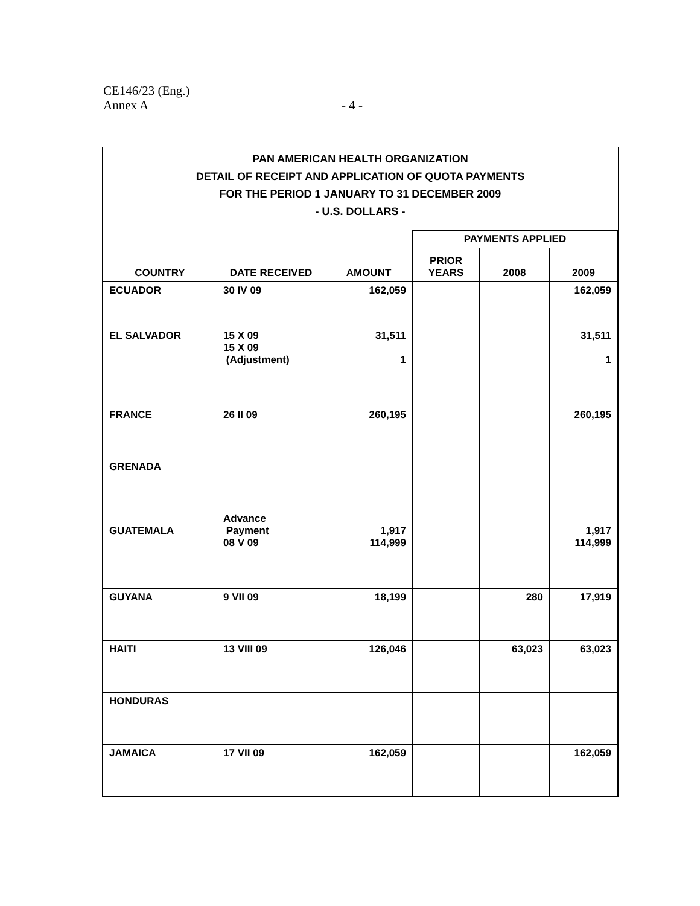CE146/23 (Eng.)
Annex A - 4 -
PAN AMERICAN HEALTH ORGANIZATION
DETAIL OF RECEIPT AND APPLICATION OF QUOTA PAYMENTS
FOR THE PERIOD 1 JANUARY TO 31 DECEMBER 2009
- U.S. DOLLARS -
| | | | PAYMENTS APPLIED | | |
| --- | --- | --- | --- | --- | --- |
| COUNTRY | DATE RECEIVED | AMOUNT | PRIOR YEARS | 2008 | 2009 |
| ECUADOR | 30 IV 09 | 162,059 | | | 162,059 |
| EL SALVADOR | 15 X 09 15 X 09 (Adjustment) | 31,511 1 | | | 31,511 1 |
| FRANCE | 26 II 09 | 260,195 | | | 260,195 |
| GRENADA | | | | | |
| GUATEMALA | Advance Payment 08 V 09 | 1,917 114,999 | | | 1,917 114,999 |
| GUYANA | 9 VII 09 | 18,199 | | 280 | 17,919 |
| HAITI | 13 VIII 09 | 126,046 | | 63,023 | 63,023 |
| HONDURAS | | | | | |
| JAMAICA | 17 VII 09 | 162,059 | | | 162,059 |